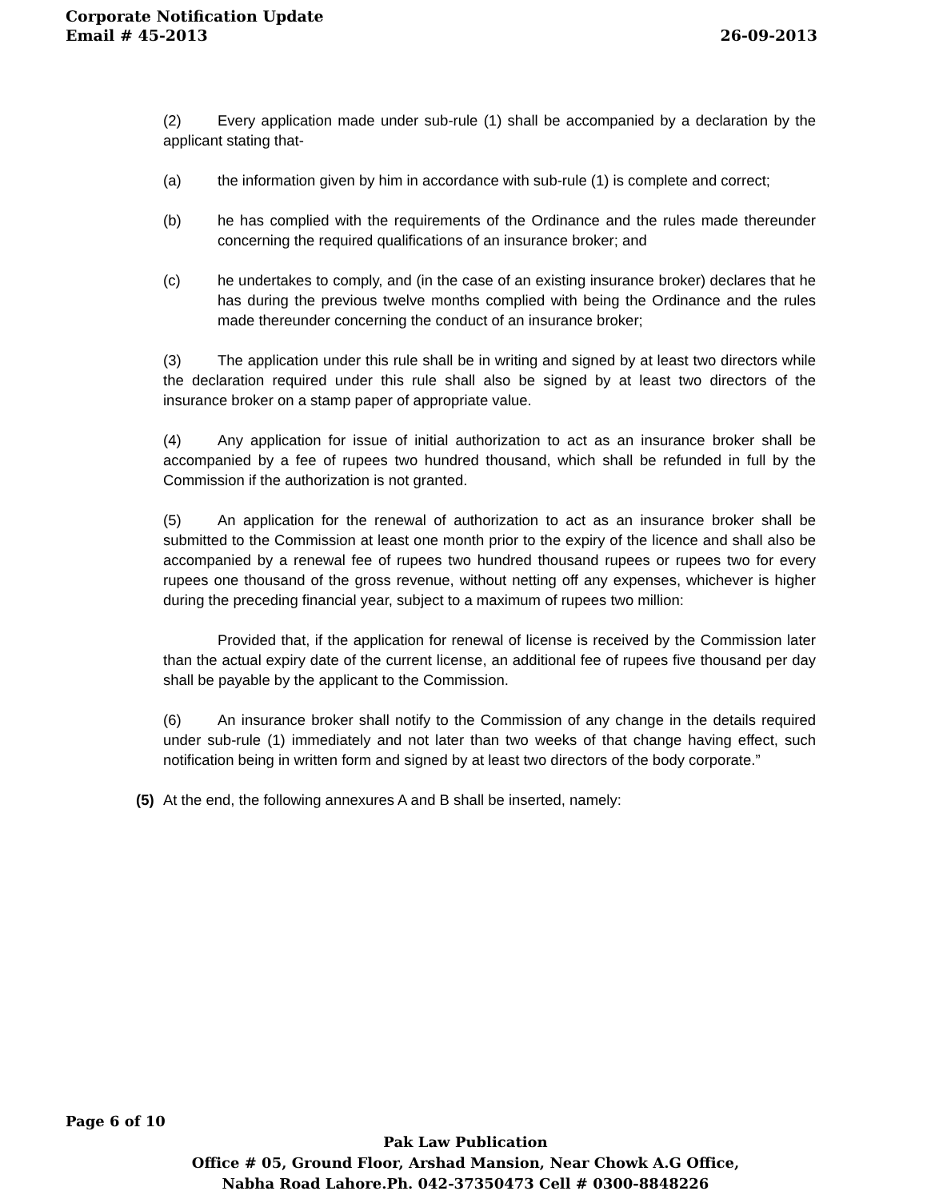Corporate Notification Update
Email # 45-2013 26-09-2013
(2) Every application made under sub-rule (1) shall be accompanied by a declaration by the applicant stating that-
(a) the information given by him in accordance with sub-rule (1) is complete and correct;
(b) he has complied with the requirements of the Ordinance and the rules made thereunder concerning the required qualifications of an insurance broker; and
(c) he undertakes to comply, and (in the case of an existing insurance broker) declares that he has during the previous twelve months complied with being the Ordinance and the rules made thereunder concerning the conduct of an insurance broker;
(3) The application under this rule shall be in writing and signed by at least two directors while the declaration required under this rule shall also be signed by at least two directors of the insurance broker on a stamp paper of appropriate value.
(4) Any application for issue of initial authorization to act as an insurance broker shall be accompanied by a fee of rupees two hundred thousand, which shall be refunded in full by the Commission if the authorization is not granted.
(5) An application for the renewal of authorization to act as an insurance broker shall be submitted to the Commission at least one month prior to the expiry of the licence and shall also be accompanied by a renewal fee of rupees two hundred thousand rupees or rupees two for every rupees one thousand of the gross revenue, without netting off any expenses, whichever is higher during the preceding financial year, subject to a maximum of rupees two million:
Provided that, if the application for renewal of license is received by the Commission later than the actual expiry date of the current license, an additional fee of rupees five thousand per day shall be payable by the applicant to the Commission.
(6) An insurance broker shall notify to the Commission of any change in the details required under sub-rule (1) immediately and not later than two weeks of that change having effect, such notification being in written form and signed by at least two directors of the body corporate.”
(5) At the end, the following annexures A and B shall be inserted, namely:
Page 6 of 10
Pak Law Publication
Office # 05, Ground Floor, Arshad Mansion, Near Chowk A.G Office,
Nabha Road Lahore.Ph. 042-37350473 Cell # 0300-8848226